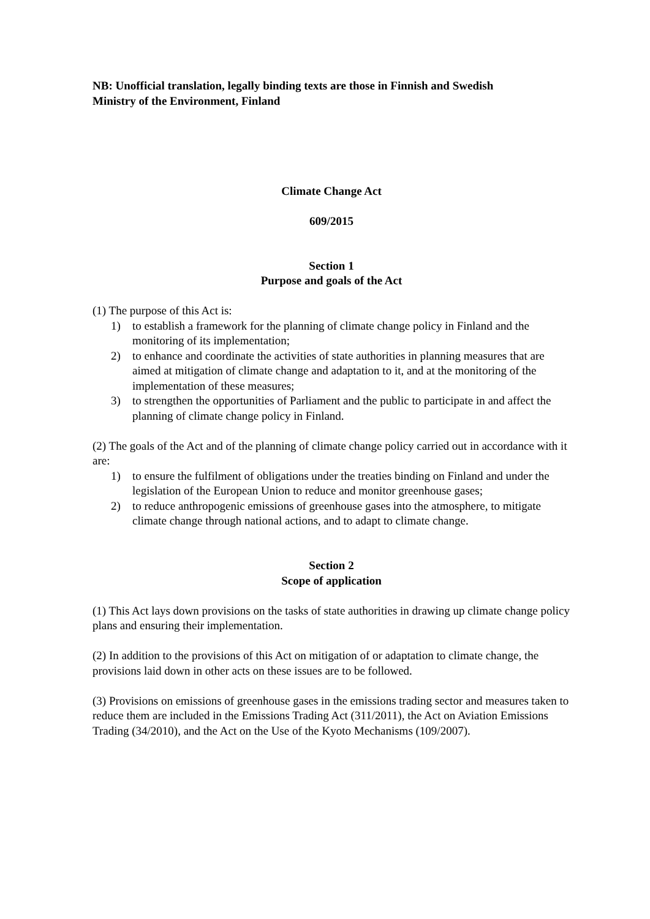NB: Unofficial translation, legally binding texts are those in Finnish and Swedish
Ministry of the Environment, Finland
Climate Change Act
609/2015
Section 1
Purpose and goals of the Act
(1) The purpose of this Act is:
1) to establish a framework for the planning of climate change policy in Finland and the monitoring of its implementation;
2) to enhance and coordinate the activities of state authorities in planning measures that are aimed at mitigation of climate change and adaptation to it, and at the monitoring of the implementation of these measures;
3) to strengthen the opportunities of Parliament and the public to participate in and affect the planning of climate change policy in Finland.
(2) The goals of the Act and of the planning of climate change policy carried out in accordance with it are:
1) to ensure the fulfilment of obligations under the treaties binding on Finland and under the legislation of the European Union to reduce and monitor greenhouse gases;
2) to reduce anthropogenic emissions of greenhouse gases into the atmosphere, to mitigate climate change through national actions, and to adapt to climate change.
Section 2
Scope of application
(1) This Act lays down provisions on the tasks of state authorities in drawing up climate change policy plans and ensuring their implementation.
(2) In addition to the provisions of this Act on mitigation of or adaptation to climate change, the provisions laid down in other acts on these issues are to be followed.
(3) Provisions on emissions of greenhouse gases in the emissions trading sector and measures taken to reduce them are included in the Emissions Trading Act (311/2011), the Act on Aviation Emissions Trading (34/2010), and the Act on the Use of the Kyoto Mechanisms (109/2007).